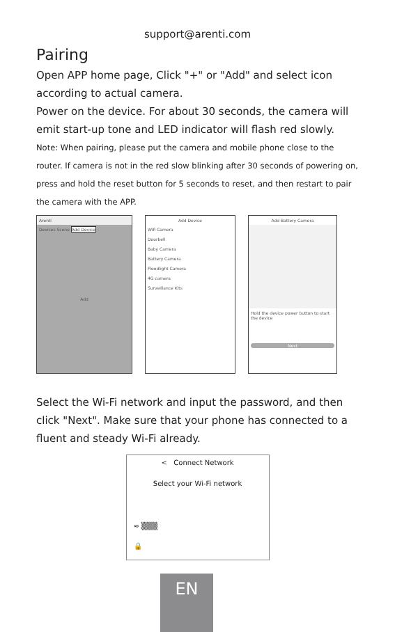support@arenti.com
Pairing
Open APP home page, Click "+" or "Add" and select icon according to actual camera.
Power on the device. For about 30 seconds, the camera will emit start-up tone and LED indicator will flash red slowly.
Note: When pairing, please put the camera and mobile phone close to the router. If camera is not in the red slow blinking after 30 seconds of powering on, press and hold the reset button for 5 seconds to reset, and then restart to pair the camera with the APP.
Arenti
Devices Scene Add Device
Add
Add Device
Wifi Camera
Doorbell
Baby Camera
Battery Camera
Floodlight Camera
4G camera
Surveillance Kits
Add Battery Camera
Hold the device power button to start the device
Next
Select the Wi-Fi network and input the password, and then click "Next". Make sure that your phone has connected to a fluent and steady Wi-Fi already.
< Connect Network
Select your Wi-Fi network
≈ ▒▒▒
🔒
EN